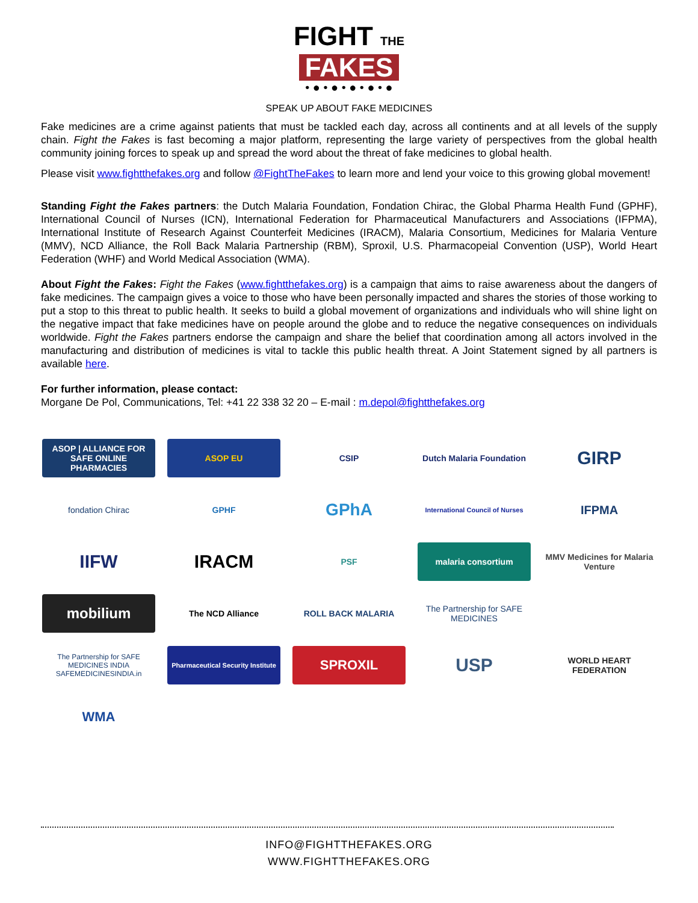FIGHT THE
FAKES
• ● • ● • ● • ● • ●
SPEAK UP ABOUT FAKE MEDICINES
Fake medicines are a crime against patients that must be tackled each day, across all continents and at all levels of the supply chain. Fight the Fakes is fast becoming a major platform, representing the large variety of perspectives from the global health community joining forces to speak up and spread the word about the threat of fake medicines to global health.
Please visit www.fightthefakes.org and follow @FightTheFakes to learn more and lend your voice to this growing global movement!
Standing Fight the Fakes partners: the Dutch Malaria Foundation, Fondation Chirac, the Global Pharma Health Fund (GPHF), International Council of Nurses (ICN), International Federation for Pharmaceutical Manufacturers and Associations (IFPMA), International Institute of Research Against Counterfeit Medicines (IRACM), Malaria Consortium, Medicines for Malaria Venture (MMV), NCD Alliance, the Roll Back Malaria Partnership (RBM), Sproxil, U.S. Pharmacopeial Convention (USP), World Heart Federation (WHF) and World Medical Association (WMA).
About Fight the Fakes: Fight the Fakes (www.fightthefakes.org) is a campaign that aims to raise awareness about the dangers of fake medicines. The campaign gives a voice to those who have been personally impacted and shares the stories of those working to put a stop to this threat to public health. It seeks to build a global movement of organizations and individuals who will shine light on the negative impact that fake medicines have on people around the globe and to reduce the negative consequences on individuals worldwide. Fight the Fakes partners endorse the campaign and share the belief that coordination among all actors involved in the manufacturing and distribution of medicines is vital to tackle this public health threat. A Joint Statement signed by all partners is available here.
For further information, please contact:
Morgane De Pol, Communications, Tel: +41 22 338 32 20 – E-mail : m.depol@fightthefakes.org
ASOP | ALLIANCE FOR SAFE ONLINE PHARMACIES
ASOP EU
CSIP
Dutch Malaria Foundation
GIRP
fondation Chirac
GPHF
GPhA
International Council of Nurses
IFPMA
IIFW
IRACM
PSF
malaria consortium
MMV Medicines for Malaria Venture
mobilium
The NCD Alliance
ROLL BACK MALARIA
The Partnership for SAFE MEDICINES
The Partnership for SAFE MEDICINES INDIA SAFEMEDICINESINDIA.in
Pharmaceutical Security Institute
SPROXIL
USP
WORLD HEART FEDERATION
WMA
INFO@FIGHTTHEFAKES.ORG
WWW.FIGHTTHEFAKES.ORG